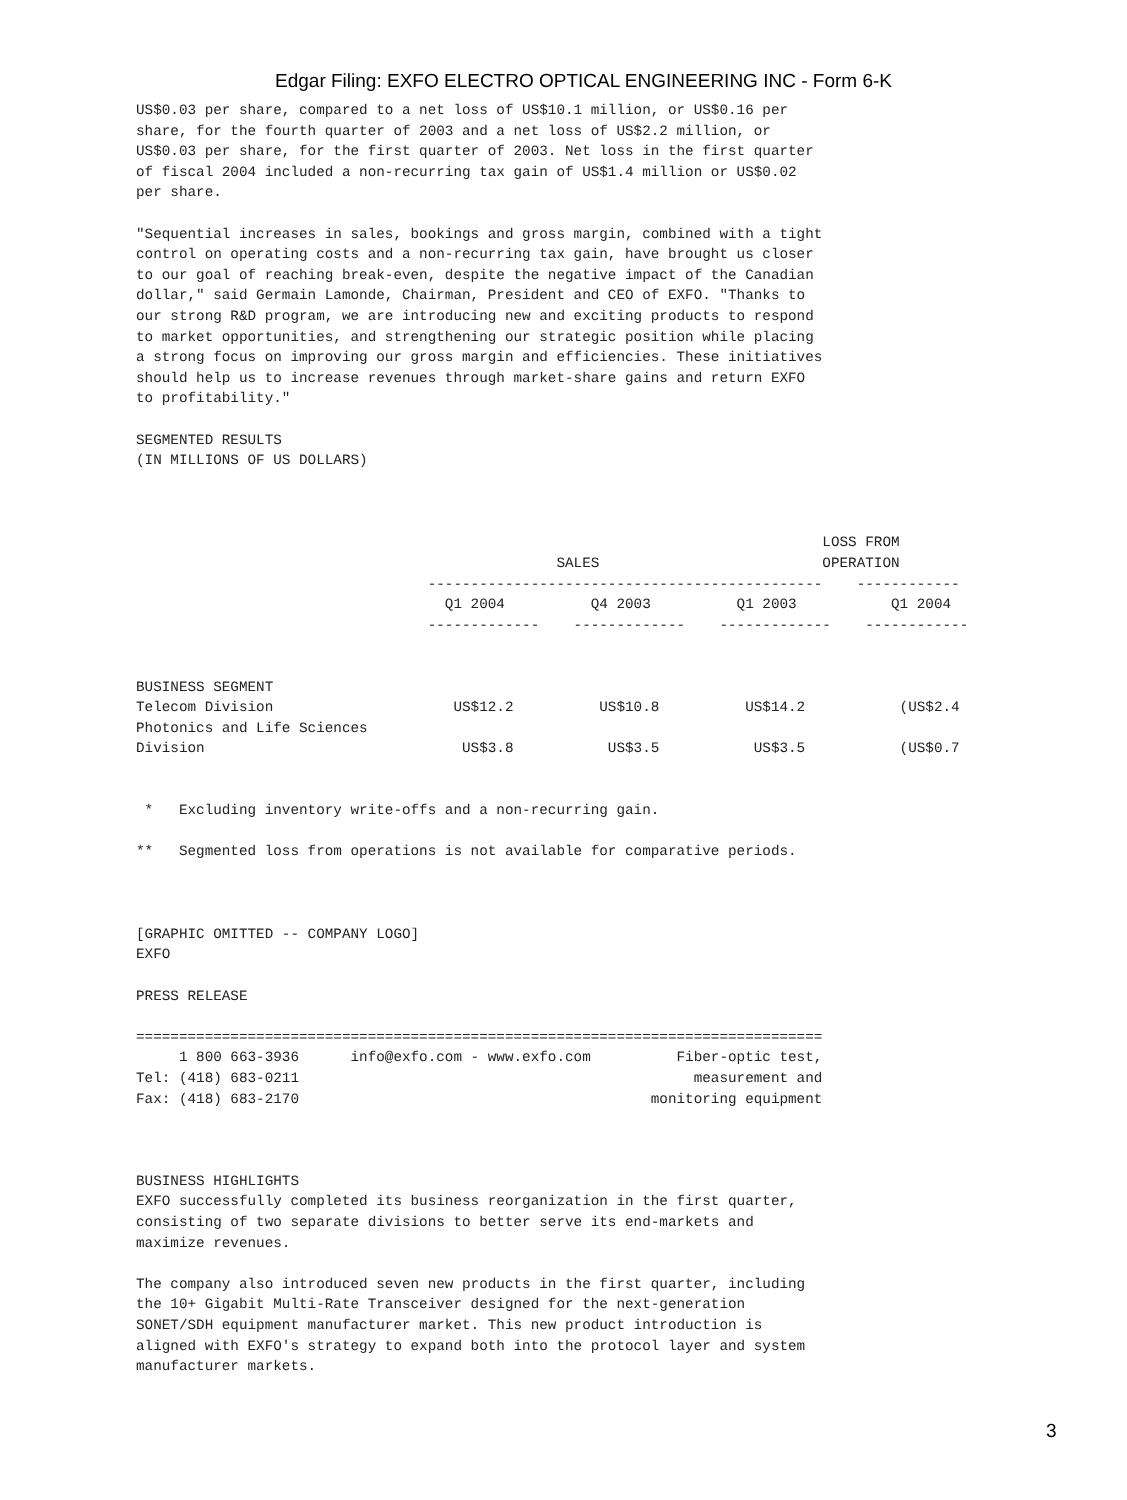Edgar Filing: EXFO ELECTRO OPTICAL ENGINEERING INC - Form 6-K
US$0.03 per share, compared to a net loss of US$10.1 million, or US$0.16 per
share, for the fourth quarter of 2003 and a net loss of US$2.2 million, or
US$0.03 per share, for the first quarter of 2003. Net loss in the first quarter
of fiscal 2004 included a non-recurring tax gain of US$1.4 million or US$0.02
per share.

"Sequential increases in sales, bookings and gross margin, combined with a tight
control on operating costs and a non-recurring tax gain, have brought us closer
to our goal of reaching break-even, despite the negative impact of the Canadian
dollar," said Germain Lamonde, Chairman, President and CEO of EXFO. "Thanks to
our strong R&D program, we are introducing new and exciting products to respond
to market opportunities, and strengthening our strategic position while placing
a strong focus on improving our gross margin and efficiencies. These initiatives
should help us to increase revenues through market-share gains and return EXFO
to profitability."

SEGMENTED RESULTS
(IN MILLIONS OF US DOLLARS)



                                                                                LOSS FROM
                                                 SALES                          OPERATION
                                  ----------------------------------------------    ------------
                                    Q1 2004          Q4 2003          Q1 2003           Q1 2004
                                  -------------    -------------    -------------    ------------


BUSINESS SEGMENT
Telecom Division                     US$12.2          US$10.8          US$14.2           (US$2.4
Photonics and Life Sciences
Division                              US$3.8           US$3.5           US$3.5           (US$0.7


 *   Excluding inventory write-offs and a non-recurring gain.

**   Segmented loss from operations is not available for comparative periods.



[GRAPHIC OMITTED -- COMPANY LOGO]
EXFO

PRESS RELEASE

================================================================================
     1 800 663-3936      info@exfo.com - www.exfo.com          Fiber-optic test,
Tel: (418) 683-0211                                              measurement and
Fax: (418) 683-2170                                         monitoring equipment



BUSINESS HIGHLIGHTS
EXFO successfully completed its business reorganization in the first quarter,
consisting of two separate divisions to better serve its end-markets and
maximize revenues.

The company also introduced seven new products in the first quarter, including
the 10+ Gigabit Multi-Rate Transceiver designed for the next-generation
SONET/SDH equipment manufacturer market. This new product introduction is
aligned with EXFO's strategy to expand both into the protocol layer and system
manufacturer markets.
3